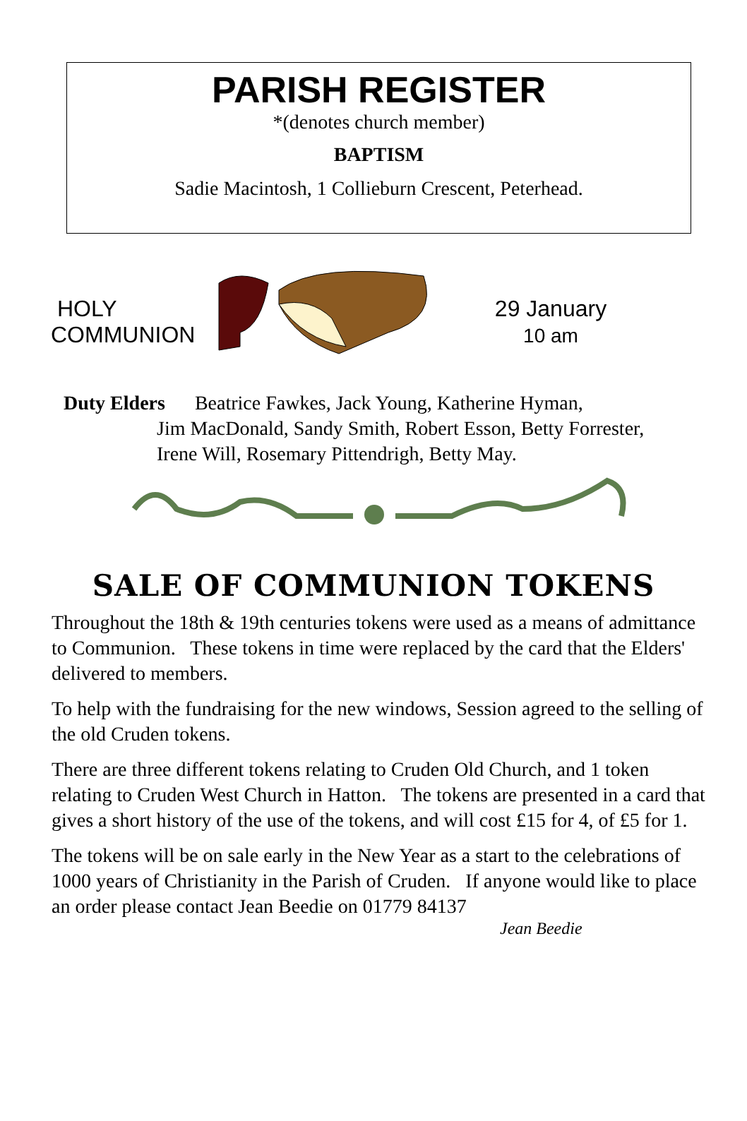PARISH REGISTER
*(denotes church member)
BAPTISM
Sadie Macintosh, 1 Collieburn Crescent, Peterhead.
HOLY
COMMUNION
29 January
10 am
Duty Elders Beatrice Fawkes, Jack Young, Katherine Hyman,
Jim MacDonald, Sandy Smith, Robert Esson, Betty Forrester,
Irene Will, Rosemary Pittendrigh, Betty May.
SALE OF COMMUNION TOKENS
Throughout the 18th & 19th centuries tokens were used as a means of admittance to Communion. These tokens in time were replaced by the card that the Elders' delivered to members.
To help with the fundraising for the new windows, Session agreed to the selling of the old Cruden tokens.
There are three different tokens relating to Cruden Old Church, and 1 token relating to Cruden West Church in Hatton. The tokens are presented in a card that gives a short history of the use of the tokens, and will cost £15 for 4, of £5 for 1.
The tokens will be on sale early in the New Year as a start to the celebrations of 1000 years of Christianity in the Parish of Cruden. If anyone would like to place an order please contact Jean Beedie on 01779 84137
Jean Beedie